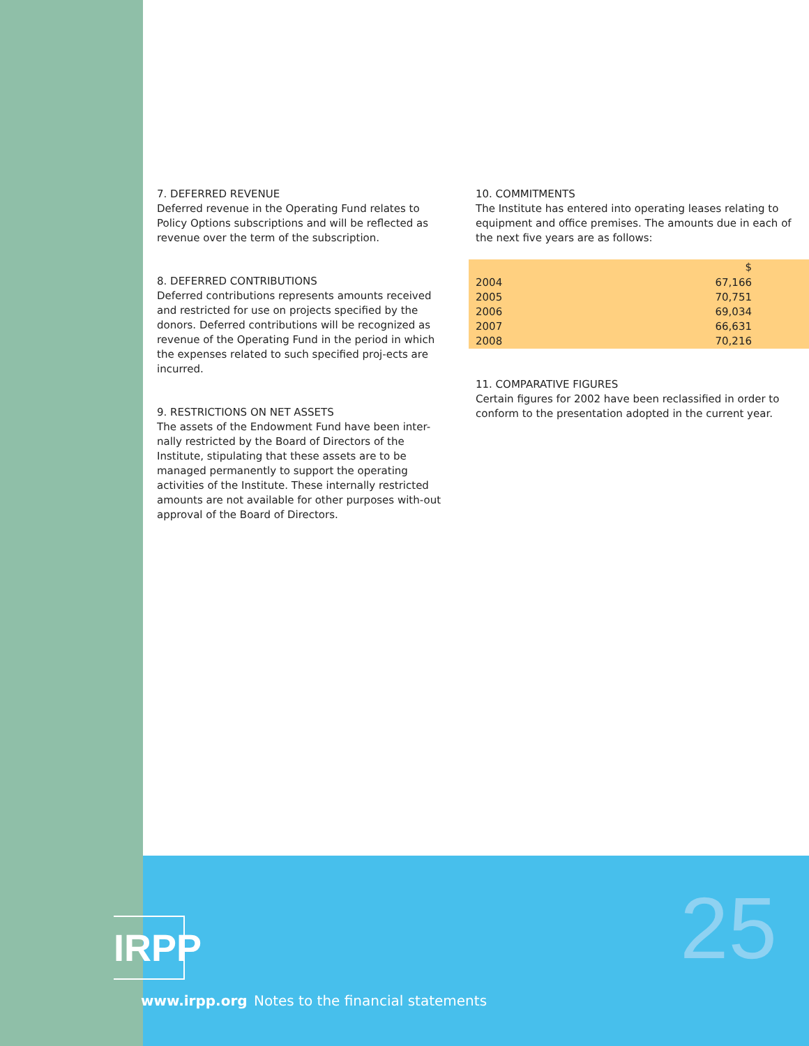7. DEFERRED REVENUE
Deferred revenue in the Operating Fund relates to Policy Options subscriptions and will be reflected as revenue over the term of the subscription.
8. DEFERRED CONTRIBUTIONS
Deferred contributions represents amounts received and restricted for use on projects specified by the donors. Deferred contributions will be recognized as revenue of the Operating Fund in the period in which the expenses related to such specified proj-ects are incurred.
9. RESTRICTIONS ON NET ASSETS
The assets of the Endowment Fund have been inter-nally restricted by the Board of Directors of the Institute, stipulating that these assets are to be managed permanently to support the operating activities of the Institute. These internally restricted amounts are not available for other purposes with-out approval of the Board of Directors.
10. COMMITMENTS
The Institute has entered into operating leases relating to equipment and office premises. The amounts due in each of the next five years are as follows:
| | $ |
| --- | --- |
| 2004 | 67,166 |
| 2005 | 70,751 |
| 2006 | 69,034 |
| 2007 | 66,631 |
| 2008 | 70,216 |
11. COMPARATIVE FIGURES
Certain figures for 2002 have been reclassified in order to conform to the presentation adopted in the current year.
IRPP
www.irpp.org
Notes to the financial statements
25